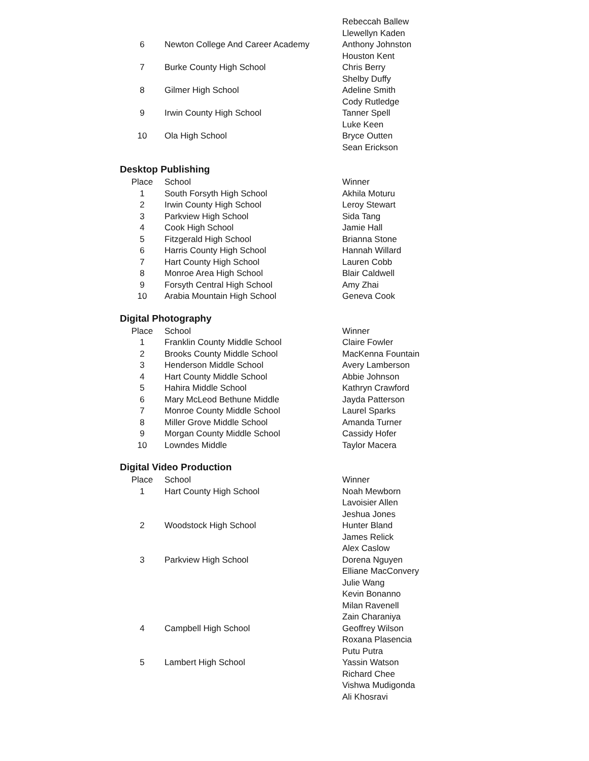| | | Rebeccah Ballew |
| | | Llewellyn Kaden |
| 6 | Newton College And Career Academy | Anthony Johnston |
| | | Houston Kent |
| 7 | Burke County High School | Chris Berry |
| | | Shelby Duffy |
| 8 | Gilmer High School | Adeline Smith |
| | | Cody Rutledge |
| 9 | Irwin County High School | Tanner Spell |
| | | Luke Keen |
| 10 | Ola High School | Bryce Outten |
| | | Sean Erickson |
Desktop Publishing
| Place | School | Winner |
| --- | --- | --- |
| 1 | South Forsyth High School | Akhila Moturu |
| 2 | Irwin County High School | Leroy Stewart |
| 3 | Parkview High School | Sida Tang |
| 4 | Cook High School | Jamie Hall |
| 5 | Fitzgerald High School | Brianna Stone |
| 6 | Harris County High School | Hannah Willard |
| 7 | Hart County High School | Lauren Cobb |
| 8 | Monroe Area High School | Blair Caldwell |
| 9 | Forsyth Central High School | Amy Zhai |
| 10 | Arabia Mountain High School | Geneva Cook |
Digital Photography
| Place | School | Winner |
| --- | --- | --- |
| 1 | Franklin County Middle School | Claire Fowler |
| 2 | Brooks County Middle School | MacKenna Fountain |
| 3 | Henderson Middle School | Avery Lamberson |
| 4 | Hart County Middle School | Abbie Johnson |
| 5 | Hahira Middle School | Kathryn Crawford |
| 6 | Mary McLeod Bethune Middle | Jayda Patterson |
| 7 | Monroe County Middle School | Laurel Sparks |
| 8 | Miller Grove Middle School | Amanda Turner |
| 9 | Morgan County Middle School | Cassidy Hofer |
| 10 | Lowndes Middle | Taylor Macera |
Digital Video Production
| Place | School | Winner |
| --- | --- | --- |
| 1 | Hart County High School | Noah Mewborn |
| | | Lavoisier Allen |
| | | Jeshua Jones |
| 2 | Woodstock High School | Hunter Bland |
| | | James Relick |
| | | Alex Caslow |
| 3 | Parkview High School | Dorena Nguyen |
| | | Elliane MacConvery |
| | | Julie Wang |
| | | Kevin Bonanno |
| | | Milan Ravenell |
| | | Zain Charaniya |
| 4 | Campbell High School | Geoffrey Wilson |
| | | Roxana Plasencia |
| | | Putu Putra |
| 5 | Lambert High School | Yassin Watson |
| | | Richard Chee |
| | | Vishwa Mudigonda |
| | | Ali Khosravi |